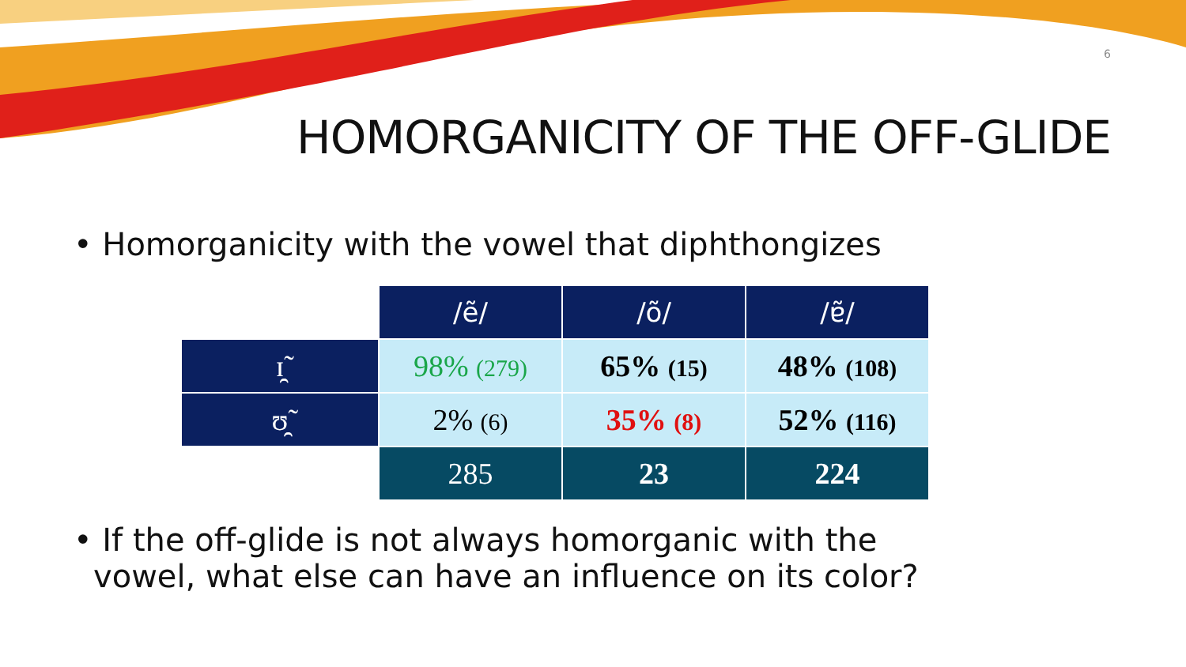6
HOMORGANICITY OF THE OFF-GLIDE
• Homorganicity with the vowel that diphthongizes
| | /ẽ/ | /õ/ | /ɐ̃/ |
| ɪ̯̃ | 98% (279) | 65% (15) | 48% (108) |
| ʊ̯̃ | 2% (6) | 35% (8) | 52% (116) |
| | 285 | 23 | 224 |
• If the off-glide is not always homorganic with the
vowel, what else can have an influence on its color?